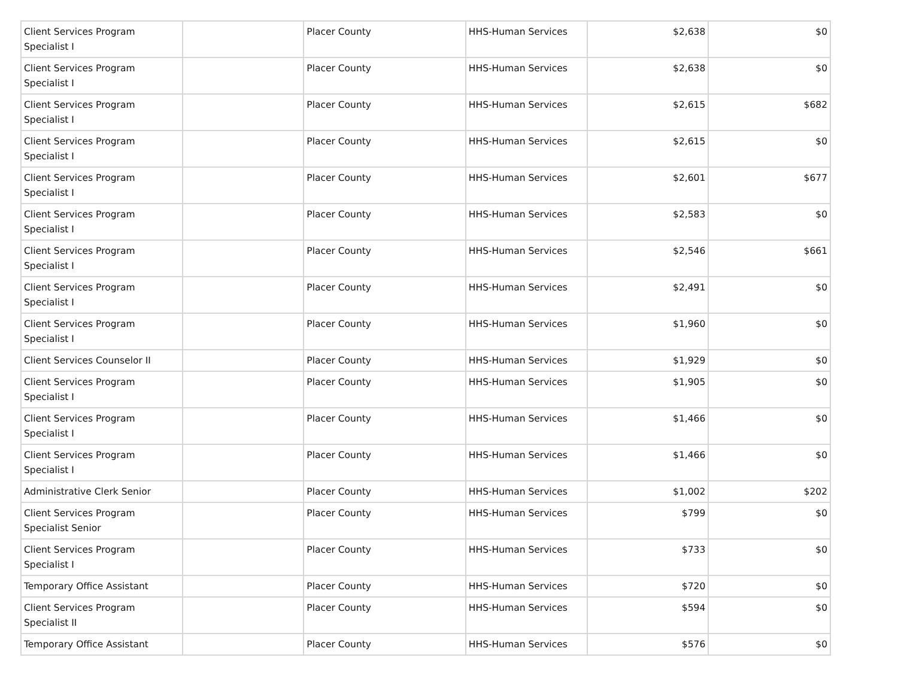| Client Services Program Specialist I | | Placer County | HHS-Human Services | $2,638 | $0 |
| Client Services Program Specialist I | | Placer County | HHS-Human Services | $2,638 | $0 |
| Client Services Program Specialist I | | Placer County | HHS-Human Services | $2,615 | $682 |
| Client Services Program Specialist I | | Placer County | HHS-Human Services | $2,615 | $0 |
| Client Services Program Specialist I | | Placer County | HHS-Human Services | $2,601 | $677 |
| Client Services Program Specialist I | | Placer County | HHS-Human Services | $2,583 | $0 |
| Client Services Program Specialist I | | Placer County | HHS-Human Services | $2,546 | $661 |
| Client Services Program Specialist I | | Placer County | HHS-Human Services | $2,491 | $0 |
| Client Services Program Specialist I | | Placer County | HHS-Human Services | $1,960 | $0 |
| Client Services Counselor II | | Placer County | HHS-Human Services | $1,929 | $0 |
| Client Services Program Specialist I | | Placer County | HHS-Human Services | $1,905 | $0 |
| Client Services Program Specialist I | | Placer County | HHS-Human Services | $1,466 | $0 |
| Client Services Program Specialist I | | Placer County | HHS-Human Services | $1,466 | $0 |
| Administrative Clerk Senior | | Placer County | HHS-Human Services | $1,002 | $202 |
| Client Services Program Specialist Senior | | Placer County | HHS-Human Services | $799 | $0 |
| Client Services Program Specialist I | | Placer County | HHS-Human Services | $733 | $0 |
| Temporary Office Assistant | | Placer County | HHS-Human Services | $720 | $0 |
| Client Services Program Specialist II | | Placer County | HHS-Human Services | $594 | $0 |
| Temporary Office Assistant | | Placer County | HHS-Human Services | $576 | $0 |